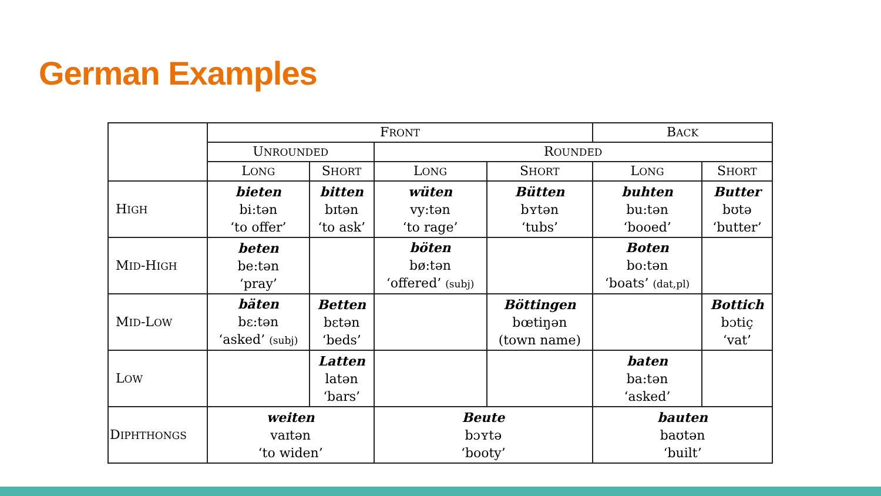German Examples
| | F RONT | | | | B ACK | |
| --- | --- | --- | --- | --- | --- | --- |
| | U NROUNDED | | R OUNDED | | | |
| | L ONG | S HORT | L ONG | S HORT | L ONG | S HORT |
| H IGH | bieten bi:tən ‘to offer’ | bitten bɪtən ‘to ask’ | wüten vy:tən ‘to rage’ | Bütten bʏtən ‘tubs’ | buhten bu:tən ‘booed’ | Butter bʊtə ‘butter’ |
| M ID -H IGH | beten be:tən ‘pray’ | | böten bø:tən ‘offered’ (subj) | | Boten bo:tən ‘boats’ (dat,pl) | |
| M ID -L OW | bäten bɛ:tən ‘asked’ (subj) | Betten bɛtən ‘beds’ | | Böttingen bœtiŋən (town name) | | Bottich bɔtiç ‘vat’ |
| L OW | | Latten latən ‘bars’ | | | baten ba:tən ‘asked’ | |
| D IPHTHONGS | weiten vaɪtən ‘to widen’ | | Beute bɔʏtə ‘booty’ | | bauten baʊtən ‘built’ | |